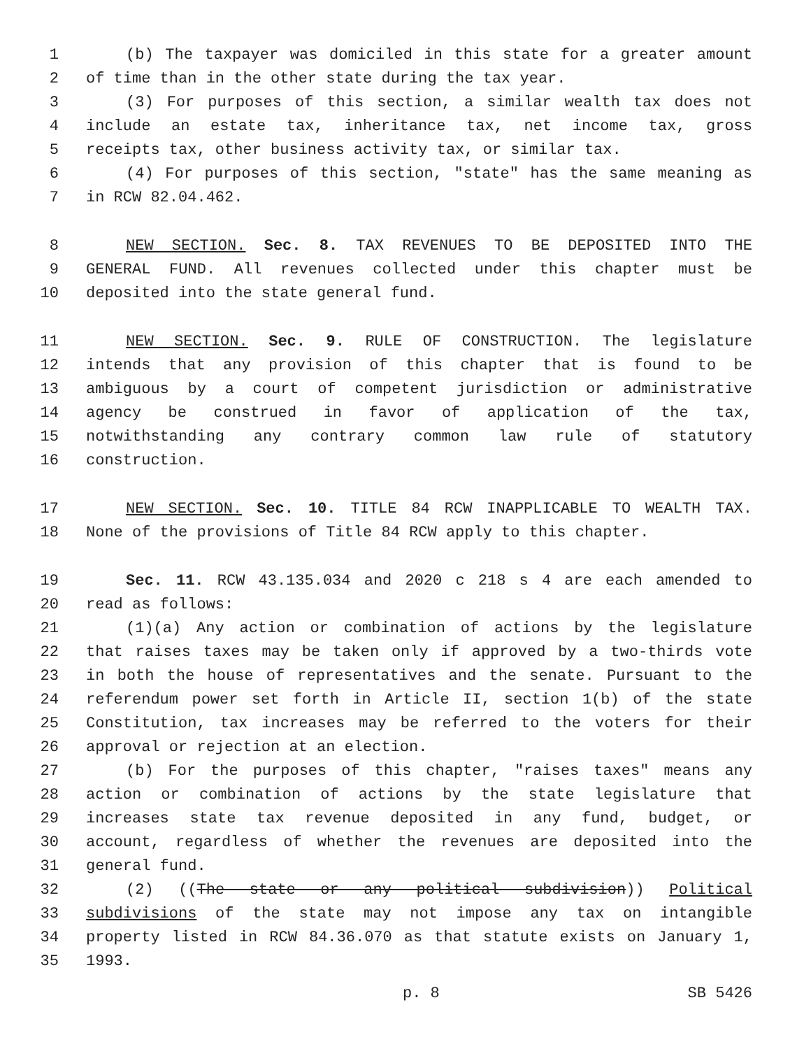1 (b) The taxpayer was domiciled in this state for a greater amount
2 of time than in the other state during the tax year.
3 (3) For purposes of this section, a similar wealth tax does not
4 include an estate tax, inheritance tax, net income tax, gross
5 receipts tax, other business activity tax, or similar tax.
6 (4) For purposes of this section, "state" has the same meaning as
7 in RCW 82.04.462.
8 NEW SECTION. Sec. 8. TAX REVENUES TO BE DEPOSITED INTO THE
9 GENERAL FUND. All revenues collected under this chapter must be
10 deposited into the state general fund.
11 NEW SECTION. Sec. 9. RULE OF CONSTRUCTION. The legislature
12 intends that any provision of this chapter that is found to be
13 ambiguous by a court of competent jurisdiction or administrative
14 agency be construed in favor of application of the tax,
15 notwithstanding any contrary common law rule of statutory
16 construction.
17 NEW SECTION. Sec. 10. TITLE 84 RCW INAPPLICABLE TO WEALTH TAX.
18 None of the provisions of Title 84 RCW apply to this chapter.
19 Sec. 11. RCW 43.135.034 and 2020 c 218 s 4 are each amended to
20 read as follows:
21 (1)(a) Any action or combination of actions by the legislature
22 that raises taxes may be taken only if approved by a two-thirds vote
23 in both the house of representatives and the senate. Pursuant to the
24 referendum power set forth in Article II, section 1(b) of the state
25 Constitution, tax increases may be referred to the voters for their
26 approval or rejection at an election.
27 (b) For the purposes of this chapter, "raises taxes" means any
28 action or combination of actions by the state legislature that
29 increases state tax revenue deposited in any fund, budget, or
30 account, regardless of whether the revenues are deposited into the
31 general fund.
32 (2) ((The state or any political subdivision)) Political
33 subdivisions of the state may not impose any tax on intangible
34 property listed in RCW 84.36.070 as that statute exists on January 1,
35 1993.
p. 8 SB 5426